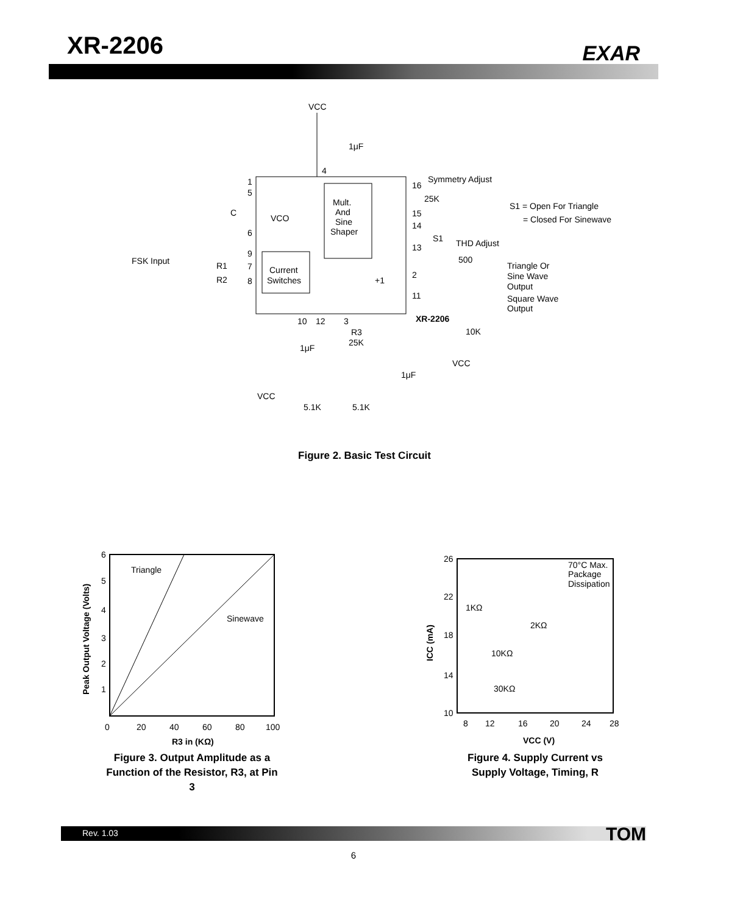XR-2206 EXAR
VCC
1μF
4
Symmetry Adjust
1
16
5
25K
S1 = Open For Triangle
Mult.
And
Sine
Shaper
C
VCO
15
= Closed For Sinewave
14
6
S1
THD Adjust
13
9
500
FSK Input
Triangle Or
R1
7
Current
2
Sine Wave
R2
8
Switches
+1
Output
11
Square Wave
Output
10
12
3
XR-2206
R3
10K
25K
1μF
VCC
1μF
VCC
5.1K
5.1K
Figure 2. Basic Test Circuit
6
5
4
3
2
1
Triangle
Sinewave
0
20
40
60
80
100
R3 in (KΩ)
Peak Output Voltage (Volts)
Figure 3. Output Amplitude as a Function of the Resistor, R3, at Pin 3
26
22
18
14
10
70°C Max.
Package
Dissipation
1KΩ
2KΩ
10KΩ
30KΩ
8
12
16
20
24
28
VCC (V)
ICC (mA)
Figure 4. Supply Current vs Supply Voltage, Timing, R
Rev. 1.03 TOM
6